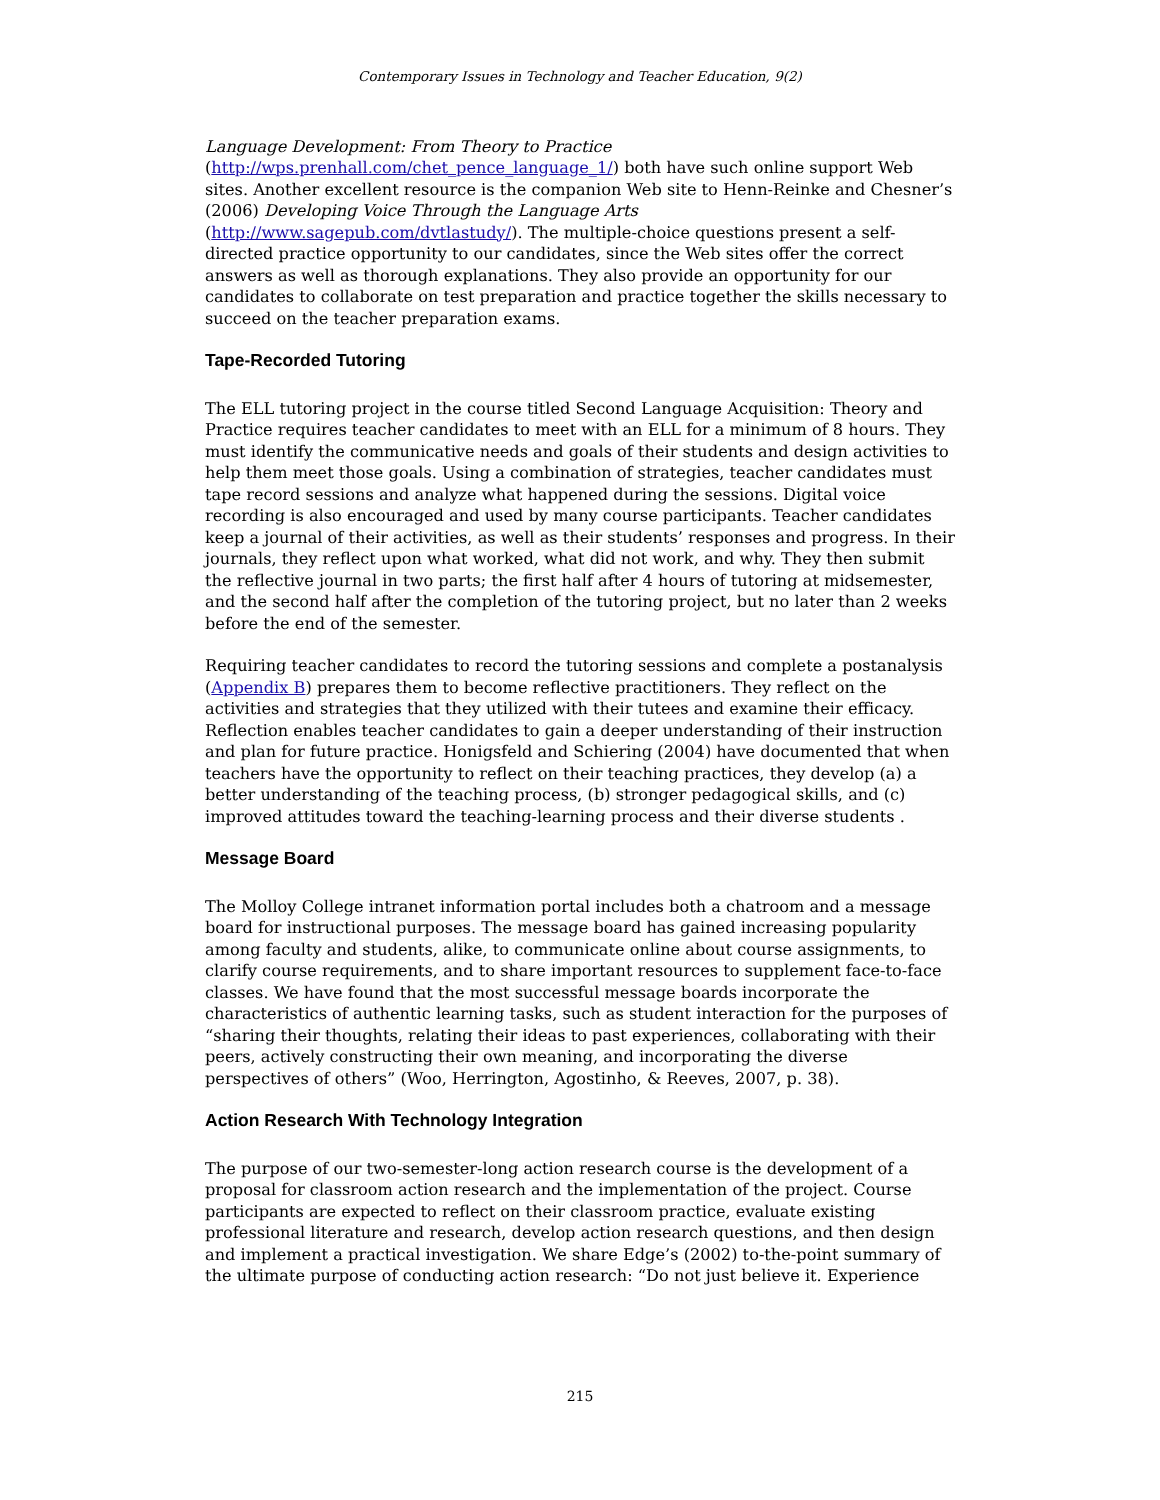Contemporary Issues in Technology and Teacher Education, 9(2)
Language Development: From Theory to Practice
(http://wps.prenhall.com/chet_pence_language_1/) both have such online support Web sites. Another excellent resource is the companion Web site to Henn-Reinke and Chesner’s (2006) Developing Voice Through the Language Arts (http://www.sagepub.com/dvtlastudy/). The multiple-choice questions present a self-directed practice opportunity to our candidates, since the Web sites offer the correct answers as well as thorough explanations. They also provide an opportunity for our candidates to collaborate on test preparation and practice together the skills necessary to succeed on the teacher preparation exams.
Tape-Recorded Tutoring
The ELL tutoring project in the course titled Second Language Acquisition: Theory and Practice requires teacher candidates to meet with an ELL for a minimum of 8 hours. They must identify the communicative needs and goals of their students and design activities to help them meet those goals. Using a combination of strategies, teacher candidates must tape record sessions and analyze what happened during the sessions. Digital voice recording is also encouraged and used by many course participants. Teacher candidates keep a journal of their activities, as well as their students’ responses and progress. In their journals, they reflect upon what worked, what did not work, and why. They then submit the reflective journal in two parts; the first half after 4 hours of tutoring at midsemester, and the second half after the completion of the tutoring project, but no later than 2 weeks before the end of the semester.
Requiring teacher candidates to record the tutoring sessions and complete a postanalysis (Appendix B) prepares them to become reflective practitioners. They reflect on the activities and strategies that they utilized with their tutees and examine their efficacy. Reflection enables teacher candidates to gain a deeper understanding of their instruction and plan for future practice. Honigsfeld and Schiering (2004) have documented that when teachers have the opportunity to reflect on their teaching practices, they develop (a) a better understanding of the teaching process, (b) stronger pedagogical skills, and (c) improved attitudes toward the teaching-learning process and their diverse students .
Message Board
The Molloy College intranet information portal includes both a chatroom and a message board for instructional purposes. The message board has gained increasing popularity among faculty and students, alike, to communicate online about course assignments, to clarify course requirements, and to share important resources to supplement face-to-face classes. We have found that the most successful message boards incorporate the characteristics of authentic learning tasks, such as student interaction for the purposes of “sharing their thoughts, relating their ideas to past experiences, collaborating with their peers, actively constructing their own meaning, and incorporating the diverse perspectives of others” (Woo, Herrington, Agostinho, & Reeves, 2007, p. 38).
Action Research With Technology Integration
The purpose of our two-semester-long action research course is the development of a proposal for classroom action research and the implementation of the project. Course participants are expected to reflect on their classroom practice, evaluate existing professional literature and research, develop action research questions, and then design and implement a practical investigation. We share Edge’s (2002) to-the-point summary of the ultimate purpose of conducting action research: “Do not just believe it. Experience
215